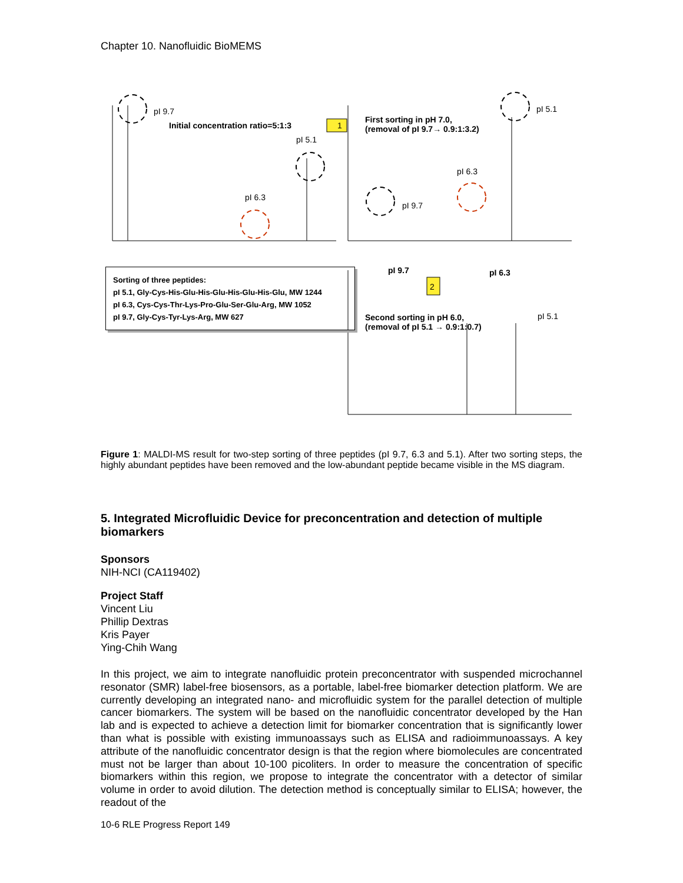Chapter 10. Nanofluidic BioMEMS
pI 9.7
Initial concentration ratio=5:1:3
pI 5.1
pI 6.3
1
First sorting in pH 7.0,
(removal of pI 9.7→ 0.9:1:3.2)
pI 5.1
pI 6.3
pI 9.7
Sorting of three peptides:
pI 5.1, Gly-Cys-His-Glu-His-Glu-His-Glu-His-Glu, MW 1244
pI 6.3, Cys-Cys-Thr-Lys-Pro-Glu-Ser-Glu-Arg, MW 1052
pI 9.7, Gly-Cys-Tyr-Lys-Arg, MW 627
pI 9.7 pI 6.3
2
Second sorting in pH 6.0,
(removal of pI 5.1 → 0.9:1:0.7)
pI 5.1
Figure 1: MALDI-MS result for two-step sorting of three peptides (pI 9.7, 6.3 and 5.1). After two sorting steps, the highly abundant peptides have been removed and the low-abundant peptide became visible in the MS diagram.
5. Integrated Microfluidic Device for preconcentration and detection of multiple biomarkers
Sponsors
NIH-NCI (CA119402)
Project Staff
Vincent Liu
Phillip Dextras
Kris Payer
Ying-Chih Wang
In this project, we aim to integrate nanofluidic protein preconcentrator with suspended microchannel resonator (SMR) label-free biosensors, as a portable, label-free biomarker detection platform. We are currently developing an integrated nano- and microfluidic system for the parallel detection of multiple cancer biomarkers. The system will be based on the nanofluidic concentrator developed by the Han lab and is expected to achieve a detection limit for biomarker concentration that is significantly lower than what is possible with existing immunoassays such as ELISA and radioimmunoassays. A key attribute of the nanofluidic concentrator design is that the region where biomolecules are concentrated must not be larger than about 10-100 picoliters. In order to measure the concentration of specific biomarkers within this region, we propose to integrate the concentrator with a detector of similar volume in order to avoid dilution. The detection method is conceptually similar to ELISA; however, the readout of the
10-6 RLE Progress Report 149